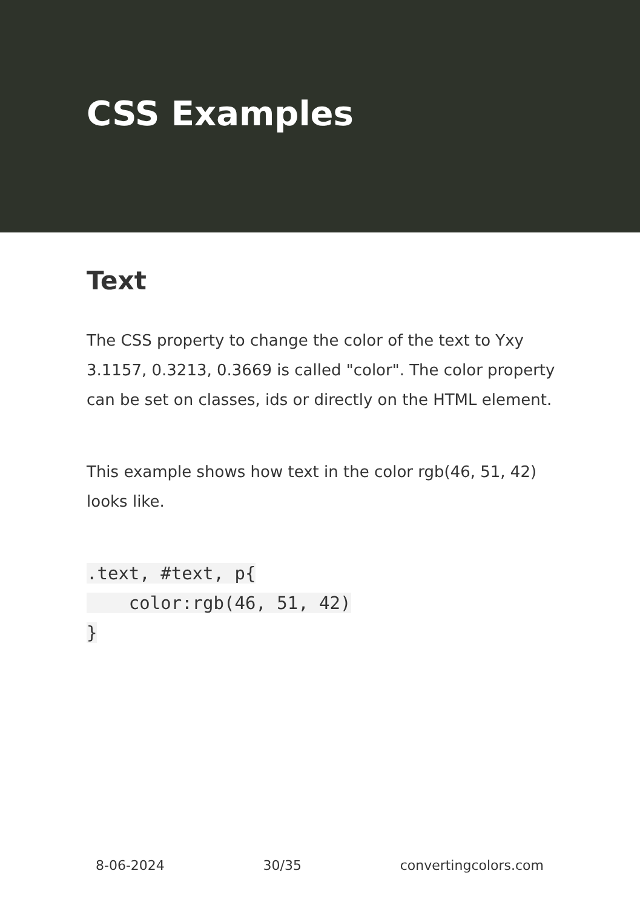CSS Examples
Text
The CSS property to change the color of the text to Yxy 3.1157, 0.3213, 0.3669 is called "color". The color property can be set on classes, ids or directly on the HTML element.
This example shows how text in the color rgb(46, 51, 42) looks like.
.text, #text, p{
    color:rgb(46, 51, 42)
}
8-06-2024 30/35 convertingcolors.com